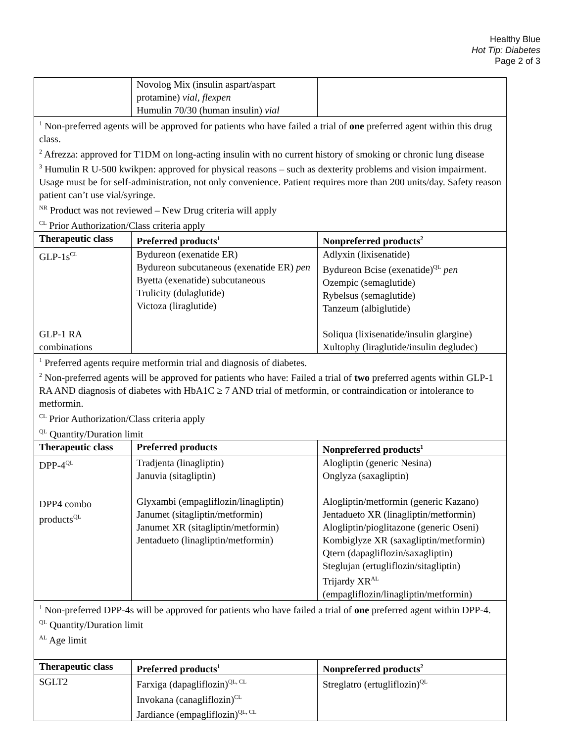Healthy Blue
Hot Tip: Diabetes
Page 2 of 3
| | Novolog Mix (insulin aspart/aspart protamine) vial, flexpen Humulin 70/30 (human insulin) vial | |
| <sup>1</sup> Non-preferred agents will be approved for patients who have failed a trial of one preferred agent within this drug class. <sup>2</sup> Afrezza: approved for T1DM on long-acting insulin with no current history of smoking or chronic lung disease <sup>3</sup> Humulin R U-500 kwikpen: approved for physical reasons – such as dexterity problems and vision impairment. Usage must be for self-administration, not only convenience. Patient requires more than 200 units/day. Safety reason patient can’t use vial/syringe. <sup>NR</sup> Product was not reviewed – New Drug criteria will apply <sup>CL</sup> Prior Authorization/Class criteria apply | | |
| Therapeutic class | Preferred products<sup>1</sup> | Nonpreferred products<sup>2</sup> |
| GLP-1s<sup>CL</sup> GLP-1 RA combinations | Bydureon (exenatide ER) Bydureon subcutaneous (exenatide ER) pen Byetta (exenatide) subcutaneous Trulicity (dulaglutide) Victoza (liraglutide) | Adlyxin (lixisenatide) Bydureon Bcise (exenatide)<sup>QL</sup> pen Ozempic (semaglutide) Rybelsus (semaglutide) Tanzeum (albiglutide) Soliqua (lixisenatide/insulin glargine) Xultophy (liraglutide/insulin degludec) |
| <sup>1</sup> Preferred agents require metformin trial and diagnosis of diabetes. <sup>2</sup> Non-preferred agents will be approved for patients who have: Failed a trial of two preferred agents within GLP-1 RA AND diagnosis of diabetes with HbA1C ≥ 7 AND trial of metformin, or contraindication or intolerance to metformin. <sup>CL</sup> Prior Authorization/Class criteria apply <sup>QL</sup> Quantity/Duration limit | | |
| Therapeutic class | Preferred products | Nonpreferred products<sup>1</sup> |
| DPP-4<sup>QL</sup> DPP4 combo products<sup>QL</sup> | Tradjenta (linagliptin) Januvia (sitagliptin) Glyxambi (empagliflozin/linagliptin) Janumet (sitagliptin/metformin) Janumet XR (sitagliptin/metformin) Jentadueto (linagliptin/metformin) | Alogliptin (generic Nesina) Onglyza (saxagliptin) Alogliptin/metformin (generic Kazano) Jentadueto XR (linagliptin/metformin) Alogliptin/pioglitazone (generic Oseni) Kombiglyze XR (saxagliptin/metformin) Qtern (dapagliflozin/saxagliptin) Steglujan (ertugliflozin/sitagliptin) Trijardy XR<sup>AL</sup> (empagliflozin/linagliptin/metformin) |
| <sup>1</sup> Non-preferred DPP-4s will be approved for patients who have failed a trial of one preferred agent within DPP-4. <sup>QL</sup> Quantity/Duration limit <sup>AL</sup> Age limit | | |
| Therapeutic class | Preferred products<sup>1</sup> | Nonpreferred products<sup>2</sup> |
| SGLT2 | Farxiga (dapagliflozin)<sup>QL, CL</sup> Invokana (canagliflozin)<sup>CL</sup> Jardiance (empagliflozin)<sup>QL, CL</sup> | Streglatro (ertugliflozin)<sup>QL</sup> |